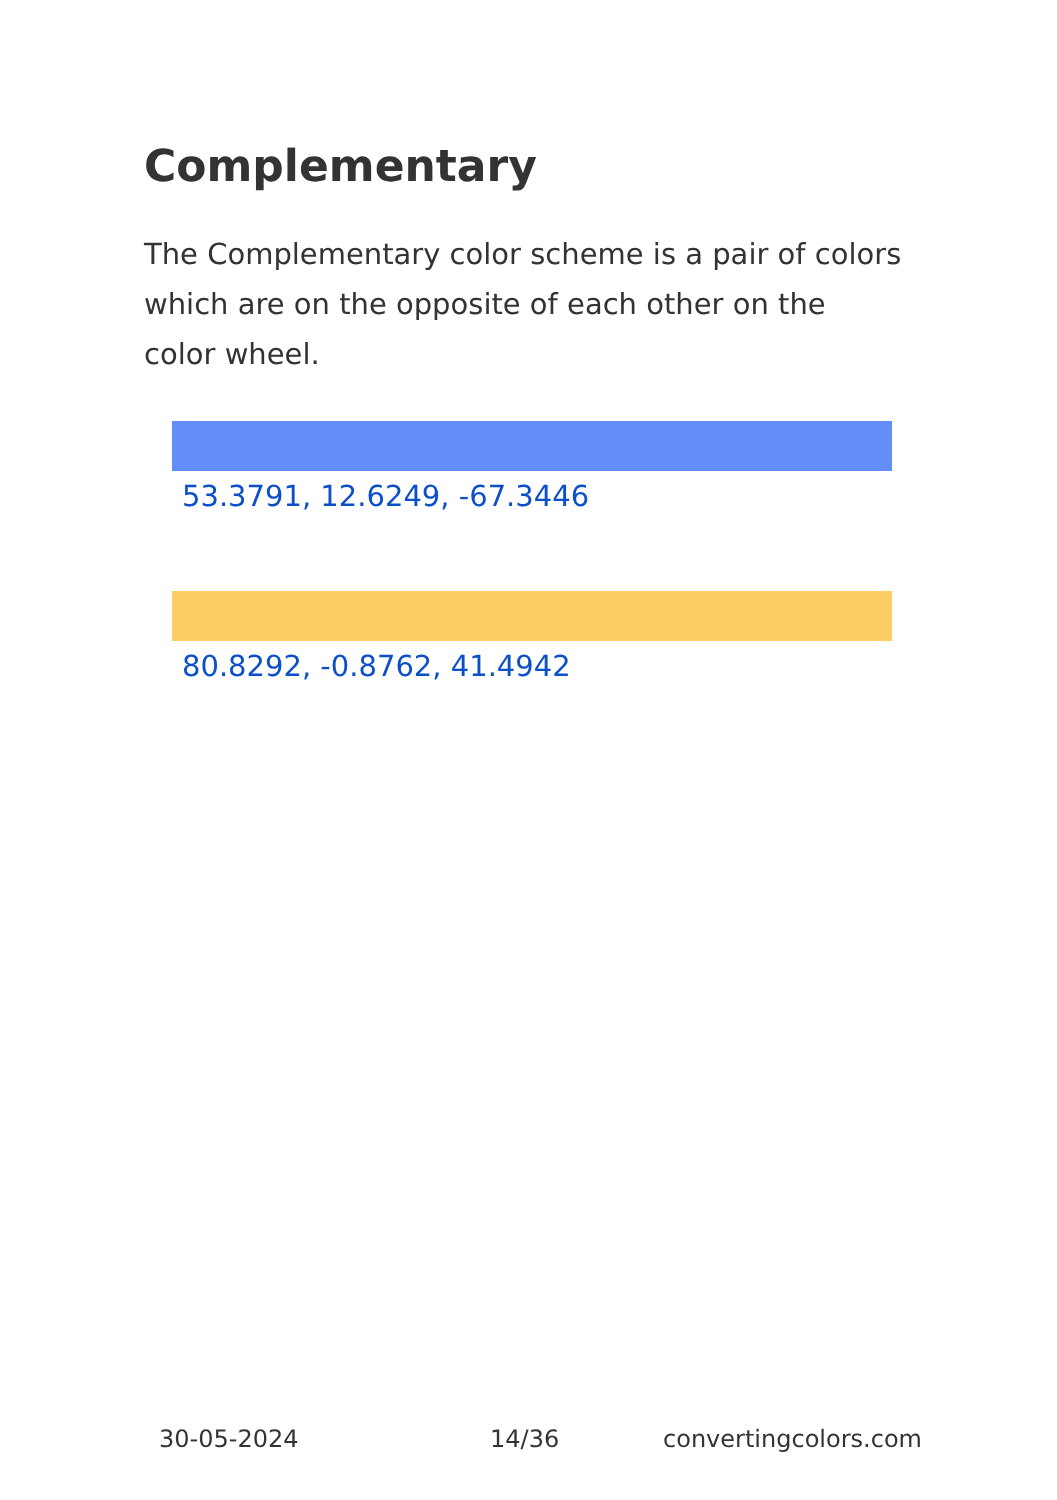Complementary
The Complementary color scheme is a pair of colors which are on the opposite of each other on the color wheel.
53.3791, 12.6249, -67.3446
80.8292, -0.8762, 41.4942
30-05-2024 14/36 convertingcolors.com